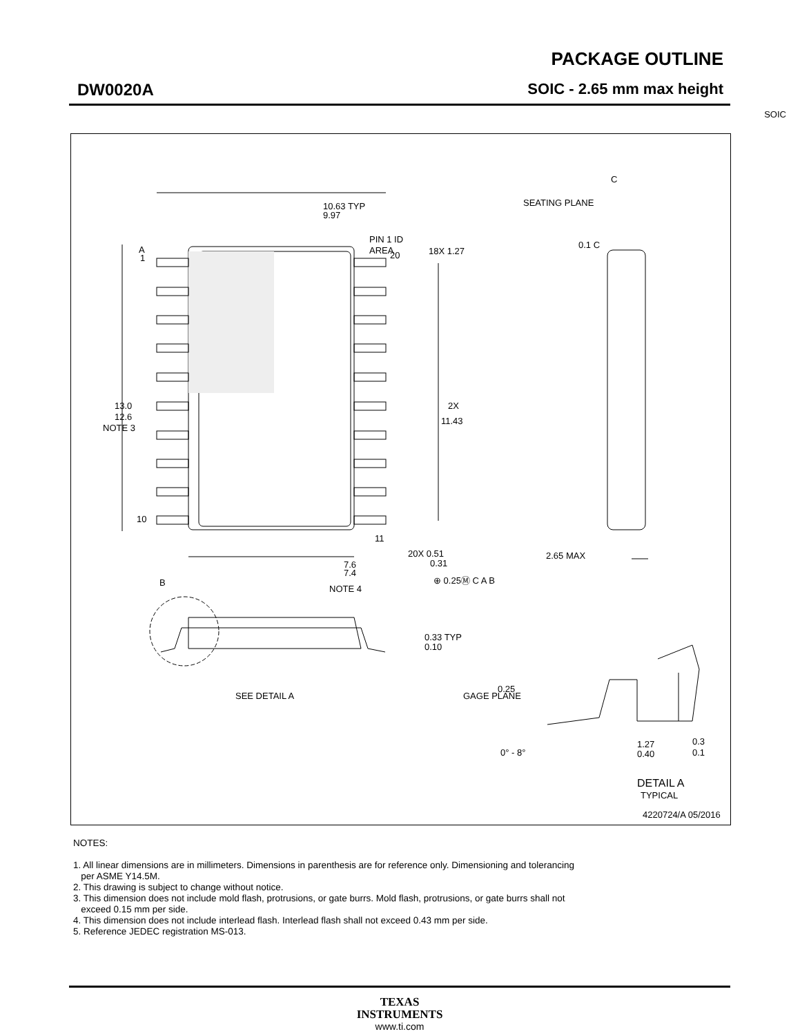PACKAGE OUTLINE
DW0020A SOIC - 2.65 mm max height
SOIC
1
10
20
11
10.63 TYP
9.97
PIN 1 ID
AREA
18X 1.27
13.0
12.6
NOTE 3
2X
11.43
7.6
7.4
NOTE 4
A
B
C
20X 0.51
0.31
⊕ 0.25Ⓜ C A B
SEATING PLANE
0.1 C
2.65 MAX
0.33 TYP
0.10
SEE DETAIL A
0.25
GAGE PLANE
0° - 8°
1.27
0.40
0.3
0.1
DETAIL A
TYPICAL
4220724/A 05/2016
NOTES:
1. All linear dimensions are in millimeters. Dimensions in parenthesis are for reference only. Dimensioning and tolerancing
per ASME Y14.5M.
2. This drawing is subject to change without notice.
3. This dimension does not include mold flash, protrusions, or gate burrs. Mold flash, protrusions, or gate burrs shall not
exceed 0.15 mm per side.
4. This dimension does not include interlead flash. Interlead flash shall not exceed 0.43 mm per side.
5. Reference JEDEC registration MS-013.
TEXAS
INSTRUMENTS
www.ti.com